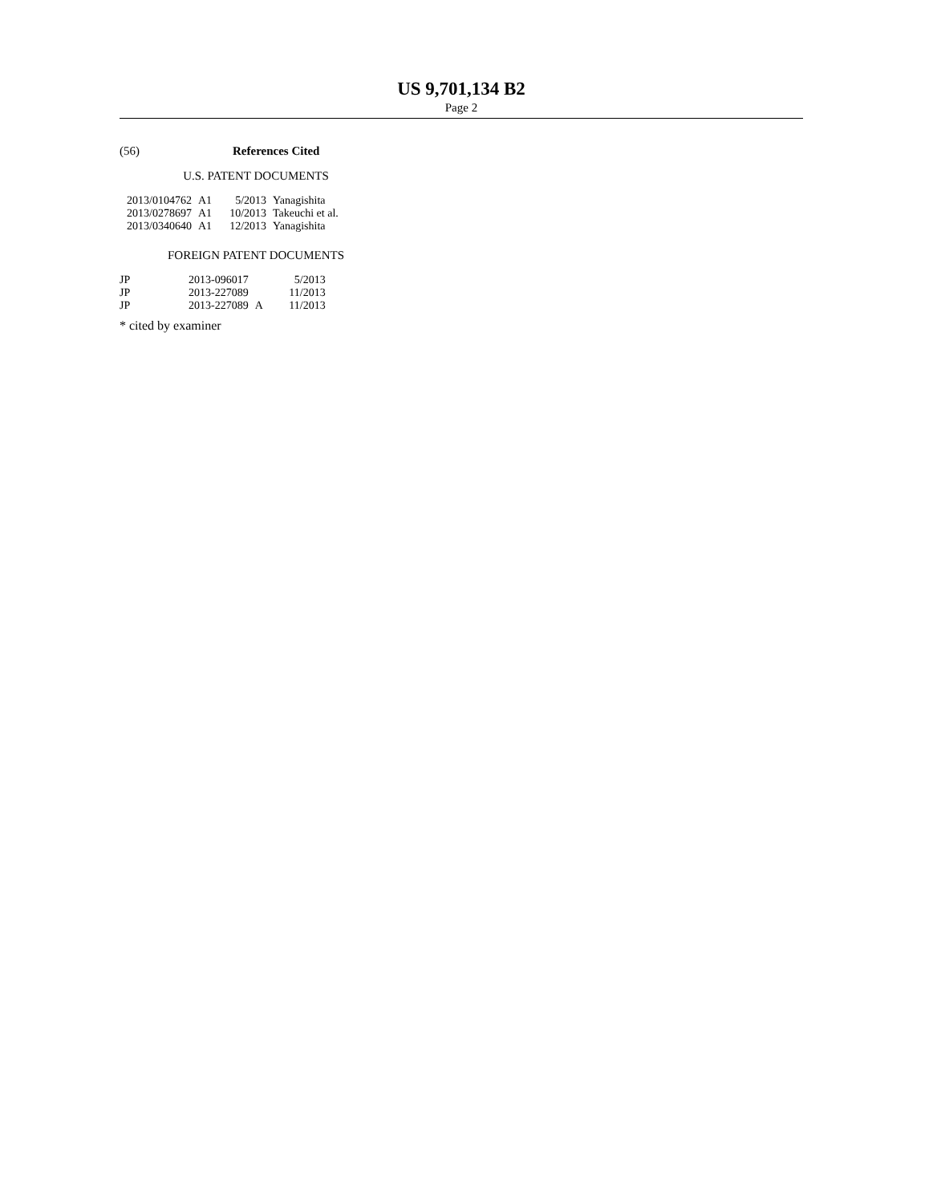US 9,701,134 B2
Page 2
(56) References Cited
U.S. PATENT DOCUMENTS
| 2013/0104762 | A1 | 5/2013 | Yanagishita |
| 2013/0278697 | A1 | 10/2013 | Takeuchi et al. |
| 2013/0340640 | A1 | 12/2013 | Yanagishita |
FOREIGN PATENT DOCUMENTS
| JP | 2013-096017 | | 5/2013 |
| JP | 2013-227089 | | 11/2013 |
| JP | 2013-227089 | A | 11/2013 |
* cited by examiner